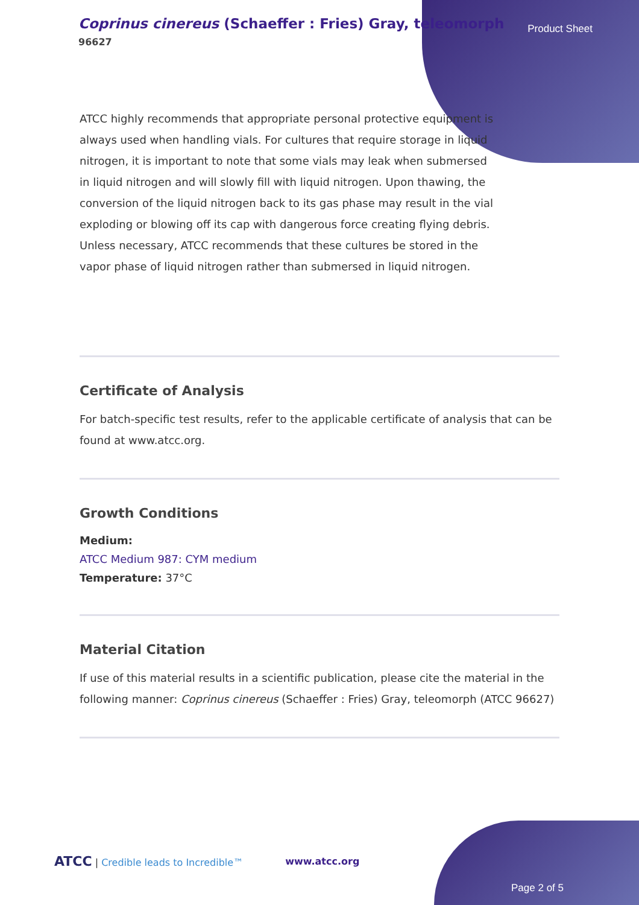Coprinus cinereus (Schaeffer : Fries) Gray, teleomorph
96627
Product Sheet
ATCC highly recommends that appropriate personal protective equipment is always used when handling vials. For cultures that require storage in liquid nitrogen, it is important to note that some vials may leak when submersed in liquid nitrogen and will slowly fill with liquid nitrogen. Upon thawing, the conversion of the liquid nitrogen back to its gas phase may result in the vial exploding or blowing off its cap with dangerous force creating flying debris. Unless necessary, ATCC recommends that these cultures be stored in the vapor phase of liquid nitrogen rather than submersed in liquid nitrogen.
Certificate of Analysis
For batch-specific test results, refer to the applicable certificate of analysis that can be found at www.atcc.org.
Growth Conditions
Medium:
ATCC Medium 987: CYM medium
Temperature: 37°C
Material Citation
If use of this material results in a scientific publication, please cite the material in the following manner: Coprinus cinereus (Schaeffer : Fries) Gray, teleomorph (ATCC 96627)
ATCC | Credible leads to Incredible™ www.atcc.org
Page 2 of 5